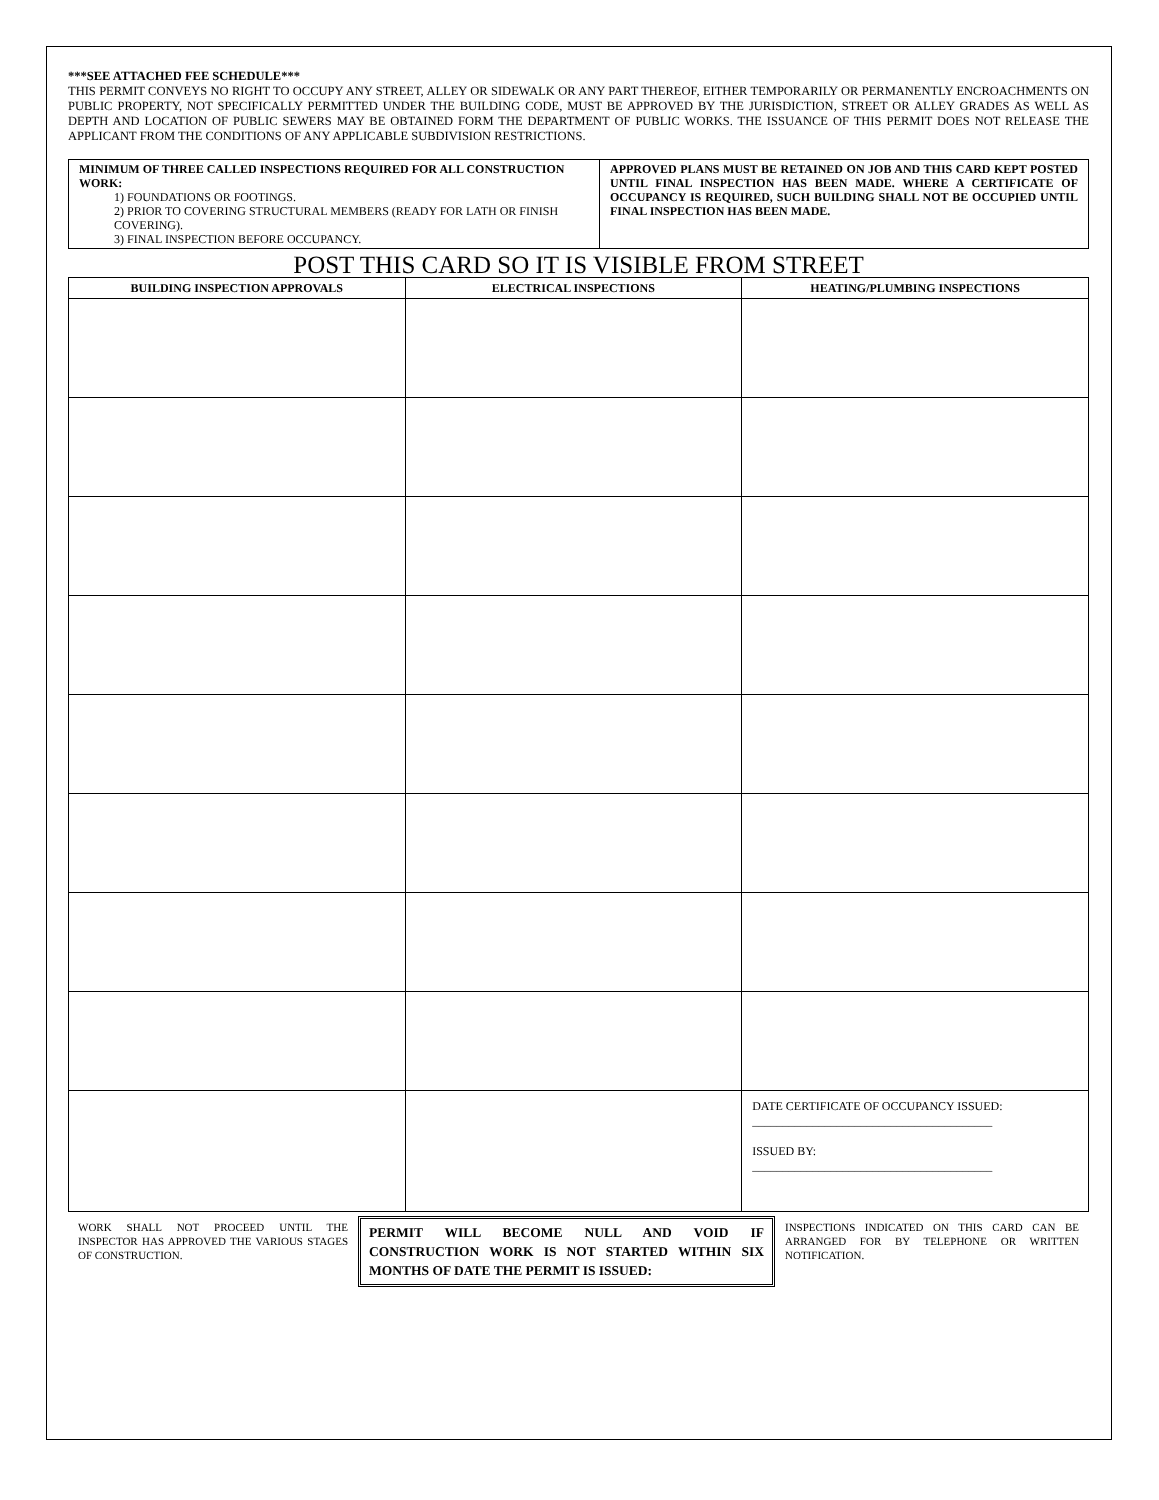***SEE ATTACHED FEE SCHEDULE***
THIS PERMIT CONVEYS NO RIGHT TO OCCUPY ANY STREET, ALLEY OR SIDEWALK OR ANY PART THEREOF, EITHER TEMPORARILY OR PERMANENTLY ENCROACHMENTS ON PUBLIC PROPERTY, NOT SPECIFICALLY PERMITTED UNDER THE BUILDING CODE, MUST BE APPROVED BY THE JURISDICTION, STREET OR ALLEY GRADES AS WELL AS DEPTH AND LOCATION OF PUBLIC SEWERS MAY BE OBTAINED FORM THE DEPARTMENT OF PUBLIC WORKS. THE ISSUANCE OF THIS PERMIT DOES NOT RELEASE THE APPLICANT FROM THE CONDITIONS OF ANY APPLICABLE SUBDIVISION RESTRICTIONS.
MINIMUM OF THREE CALLED INSPECTIONS REQUIRED FOR ALL CONSTRUCTION WORK:
1) FOUNDATIONS OR FOOTINGS.
2) PRIOR TO COVERING STRUCTURAL MEMBERS (READY FOR LATH OR FINISH COVERING).
3) FINAL INSPECTION BEFORE OCCUPANCY.
APPROVED PLANS MUST BE RETAINED ON JOB AND THIS CARD KEPT POSTED UNTIL FINAL INSPECTION HAS BEEN MADE. WHERE A CERTIFICATE OF OCCUPANCY IS REQUIRED, SUCH BUILDING SHALL NOT BE OCCUPIED UNTIL FINAL INSPECTION HAS BEEN MADE.
POST THIS CARD SO IT IS VISIBLE FROM STREET
| BUILDING INSPECTION APPROVALS | ELECTRICAL INSPECTIONS | HEATING/PLUMBING INSPECTIONS |
| --- | --- | --- |
| | | DATE CERTIFICATE OF OCCUPANCY ISSUED: ________________________________________ ISSUED BY: ________________________________________ |
WORK SHALL NOT PROCEED UNTIL THE INSPECTOR HAS APPROVED THE VARIOUS STAGES OF CONSTRUCTION.
PERMIT WILL BECOME NULL AND VOID IF CONSTRUCTION WORK IS NOT STARTED WITHIN SIX MONTHS OF DATE THE PERMIT IS ISSUED:
INSPECTIONS INDICATED ON THIS CARD CAN BE ARRANGED FOR BY TELEPHONE OR WRITTEN NOTIFICATION.